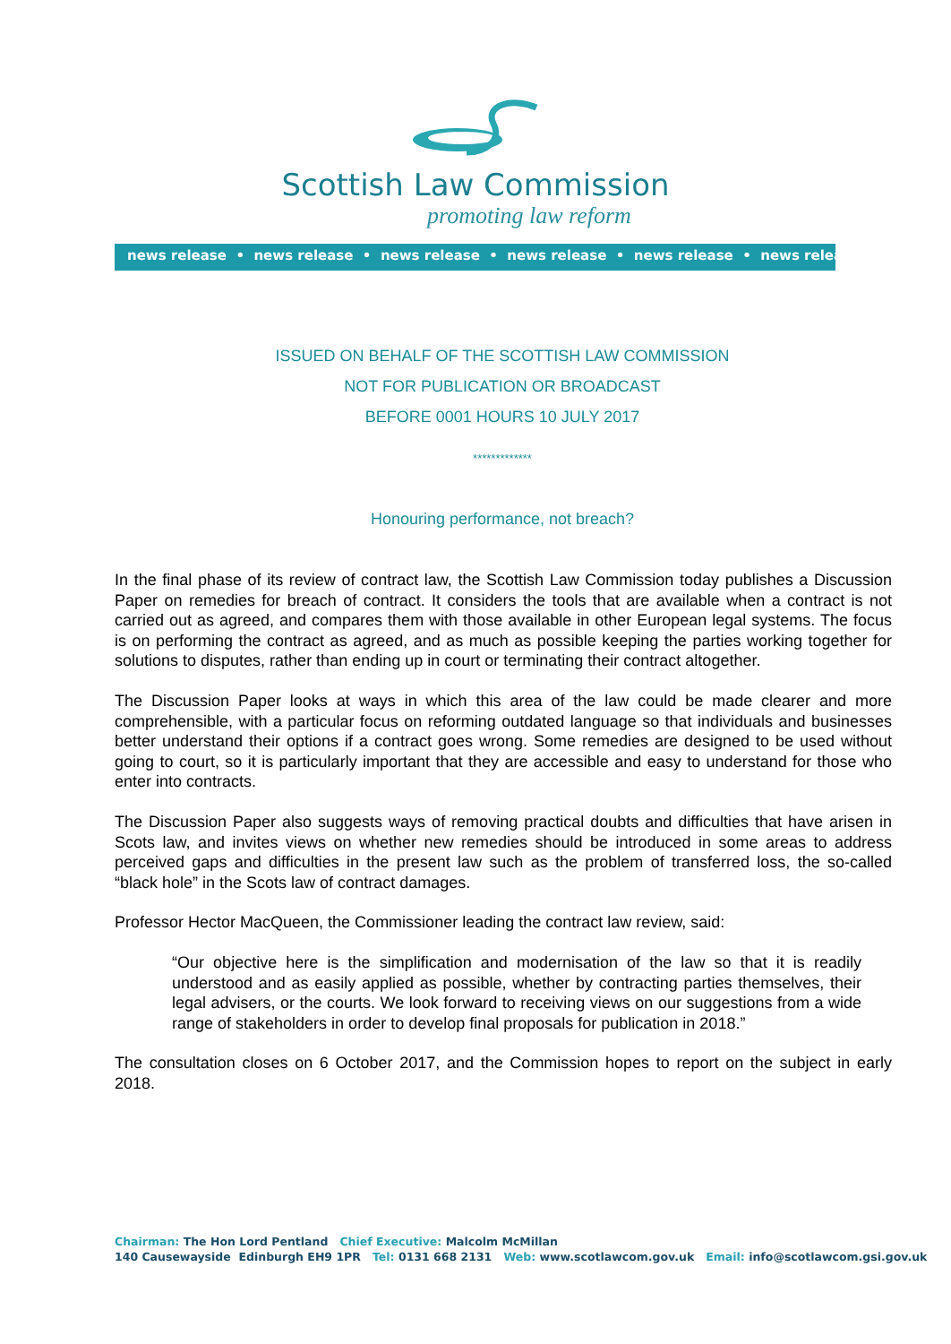Scottish Law Commission
promoting law reform
news release • news release • news release • news release • news release • news release
ISSUED ON BEHALF OF THE SCOTTISH LAW COMMISSION
NOT FOR PUBLICATION OR BROADCAST
BEFORE 0001 HOURS 10 JULY 2017
*************
Honouring performance, not breach?
In the final phase of its review of contract law, the Scottish Law Commission today publishes a Discussion Paper on remedies for breach of contract. It considers the tools that are available when a contract is not carried out as agreed, and compares them with those available in other European legal systems. The focus is on performing the contract as agreed, and as much as possible keeping the parties working together for solutions to disputes, rather than ending up in court or terminating their contract altogether.
The Discussion Paper looks at ways in which this area of the law could be made clearer and more comprehensible, with a particular focus on reforming outdated language so that individuals and businesses better understand their options if a contract goes wrong. Some remedies are designed to be used without going to court, so it is particularly important that they are accessible and easy to understand for those who enter into contracts.
The Discussion Paper also suggests ways of removing practical doubts and difficulties that have arisen in Scots law, and invites views on whether new remedies should be introduced in some areas to address perceived gaps and difficulties in the present law such as the problem of transferred loss, the so-called “black hole” in the Scots law of contract damages.
Professor Hector MacQueen, the Commissioner leading the contract law review, said:
“Our objective here is the simplification and modernisation of the law so that it is readily understood and as easily applied as possible, whether by contracting parties themselves, their legal advisers, or the courts. We look forward to receiving views on our suggestions from a wide range of stakeholders in order to develop final proposals for publication in 2018.”
The consultation closes on 6 October 2017, and the Commission hopes to report on the subject in early 2018.
Chairman: The Hon Lord Pentland Chief Executive: Malcolm McMillan
140 Causewayside Edinburgh EH9 1PR Tel: 0131 668 2131 Web: www.scotlawcom.gov.uk Email: info@scotlawcom.gsi.gov.uk